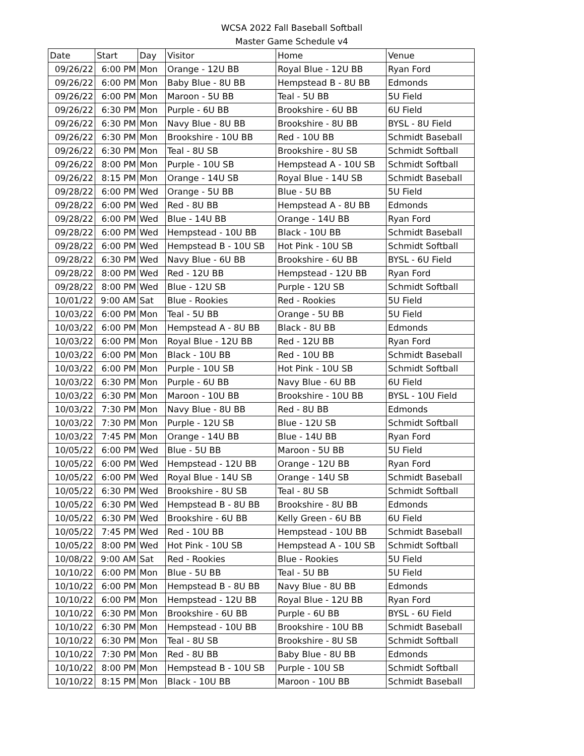WCSA 2022 Fall Baseball Softball
Master Game Schedule v4
| Date | Start | Day | Visitor | Home | Venue |
| --- | --- | --- | --- | --- | --- |
| 09/26/22 | 6:00 PM | Mon | Orange - 12U BB | Royal Blue - 12U BB | Ryan Ford |
| 09/26/22 | 6:00 PM | Mon | Baby Blue - 8U BB | Hempstead B - 8U BB | Edmonds |
| 09/26/22 | 6:00 PM | Mon | Maroon - 5U BB | Teal - 5U BB | 5U Field |
| 09/26/22 | 6:30 PM | Mon | Purple - 6U BB | Brookshire - 6U BB | 6U Field |
| 09/26/22 | 6:30 PM | Mon | Navy Blue - 8U BB | Brookshire - 8U BB | BYSL - 8U Field |
| 09/26/22 | 6:30 PM | Mon | Brookshire - 10U BB | Red - 10U BB | Schmidt Baseball |
| 09/26/22 | 6:30 PM | Mon | Teal - 8U SB | Brookshire - 8U SB | Schmidt Softball |
| 09/26/22 | 8:00 PM | Mon | Purple - 10U SB | Hempstead A - 10U SB | Schmidt Softball |
| 09/26/22 | 8:15 PM | Mon | Orange - 14U SB | Royal Blue - 14U SB | Schmidt Baseball |
| 09/28/22 | 6:00 PM | Wed | Orange - 5U BB | Blue - 5U BB | 5U Field |
| 09/28/22 | 6:00 PM | Wed | Red - 8U BB | Hempstead A - 8U BB | Edmonds |
| 09/28/22 | 6:00 PM | Wed | Blue - 14U BB | Orange - 14U BB | Ryan Ford |
| 09/28/22 | 6:00 PM | Wed | Hempstead - 10U BB | Black - 10U BB | Schmidt Baseball |
| 09/28/22 | 6:00 PM | Wed | Hempstead B - 10U SB | Hot Pink - 10U SB | Schmidt Softball |
| 09/28/22 | 6:30 PM | Wed | Navy Blue - 6U BB | Brookshire - 6U BB | BYSL - 6U Field |
| 09/28/22 | 8:00 PM | Wed | Red - 12U BB | Hempstead - 12U BB | Ryan Ford |
| 09/28/22 | 8:00 PM | Wed | Blue - 12U SB | Purple - 12U SB | Schmidt Softball |
| 10/01/22 | 9:00 AM | Sat | Blue - Rookies | Red - Rookies | 5U Field |
| 10/03/22 | 6:00 PM | Mon | Teal - 5U BB | Orange - 5U BB | 5U Field |
| 10/03/22 | 6:00 PM | Mon | Hempstead A - 8U BB | Black - 8U BB | Edmonds |
| 10/03/22 | 6:00 PM | Mon | Royal Blue - 12U BB | Red - 12U BB | Ryan Ford |
| 10/03/22 | 6:00 PM | Mon | Black - 10U BB | Red - 10U BB | Schmidt Baseball |
| 10/03/22 | 6:00 PM | Mon | Purple - 10U SB | Hot Pink - 10U SB | Schmidt Softball |
| 10/03/22 | 6:30 PM | Mon | Purple - 6U BB | Navy Blue - 6U BB | 6U Field |
| 10/03/22 | 6:30 PM | Mon | Maroon - 10U BB | Brookshire - 10U BB | BYSL - 10U Field |
| 10/03/22 | 7:30 PM | Mon | Navy Blue - 8U BB | Red - 8U BB | Edmonds |
| 10/03/22 | 7:30 PM | Mon | Purple - 12U SB | Blue - 12U SB | Schmidt Softball |
| 10/03/22 | 7:45 PM | Mon | Orange - 14U BB | Blue - 14U BB | Ryan Ford |
| 10/05/22 | 6:00 PM | Wed | Blue - 5U BB | Maroon - 5U BB | 5U Field |
| 10/05/22 | 6:00 PM | Wed | Hempstead - 12U BB | Orange - 12U BB | Ryan Ford |
| 10/05/22 | 6:00 PM | Wed | Royal Blue - 14U SB | Orange - 14U SB | Schmidt Baseball |
| 10/05/22 | 6:30 PM | Wed | Brookshire - 8U SB | Teal - 8U SB | Schmidt Softball |
| 10/05/22 | 6:30 PM | Wed | Hempstead B - 8U BB | Brookshire - 8U BB | Edmonds |
| 10/05/22 | 6:30 PM | Wed | Brookshire - 6U BB | Kelly Green - 6U BB | 6U Field |
| 10/05/22 | 7:45 PM | Wed | Red - 10U BB | Hempstead - 10U BB | Schmidt Baseball |
| 10/05/22 | 8:00 PM | Wed | Hot Pink - 10U SB | Hempstead A - 10U SB | Schmidt Softball |
| 10/08/22 | 9:00 AM | Sat | Red - Rookies | Blue - Rookies | 5U Field |
| 10/10/22 | 6:00 PM | Mon | Blue - 5U BB | Teal - 5U BB | 5U Field |
| 10/10/22 | 6:00 PM | Mon | Hempstead B - 8U BB | Navy Blue - 8U BB | Edmonds |
| 10/10/22 | 6:00 PM | Mon | Hempstead - 12U BB | Royal Blue - 12U BB | Ryan Ford |
| 10/10/22 | 6:30 PM | Mon | Brookshire - 6U BB | Purple - 6U BB | BYSL - 6U Field |
| 10/10/22 | 6:30 PM | Mon | Hempstead - 10U BB | Brookshire - 10U BB | Schmidt Baseball |
| 10/10/22 | 6:30 PM | Mon | Teal - 8U SB | Brookshire - 8U SB | Schmidt Softball |
| 10/10/22 | 7:30 PM | Mon | Red - 8U BB | Baby Blue - 8U BB | Edmonds |
| 10/10/22 | 8:00 PM | Mon | Hempstead B - 10U SB | Purple - 10U SB | Schmidt Softball |
| 10/10/22 | 8:15 PM | Mon | Black - 10U BB | Maroon - 10U BB | Schmidt Baseball |